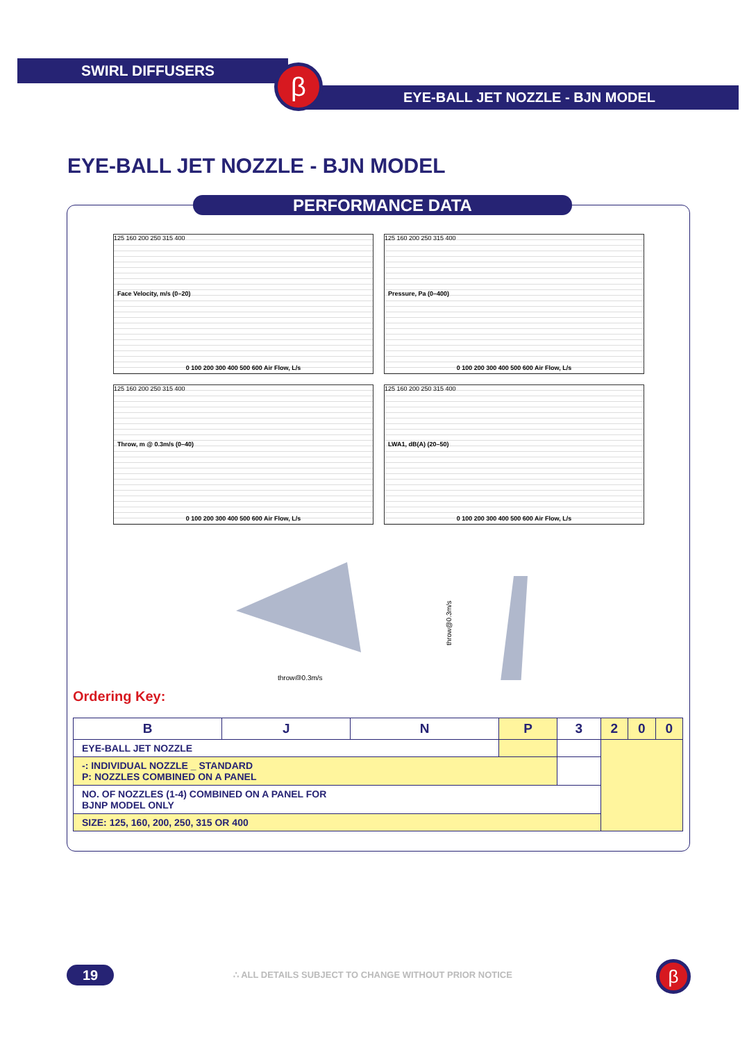SWIRL DIFFUSERS
EYE-BALL JET NOZZLE - BJN MODEL
β
EYE-BALL JET NOZZLE - BJN MODEL
PERFORMANCE DATA
Face Velocity, m/s (0–20)
125 160 200 250 315 400
0 100 200 300 400 500 600 Air Flow, L/s
Pressure, Pa (0–400)
125 160 200 250 315 400
0 100 200 300 400 500 600 Air Flow, L/s
Throw, m @ 0.3m/s (0–40)
125 160 200 250 315 400
0 100 200 300 400 500 600 Air Flow, L/s
LWA1, dB(A) (20–50)
125 160 200 250 315 400
0 100 200 300 400 500 600 Air Flow, L/s
throw@0.3m/s
throw@0.3m/s
Ordering Key:
| B | J | N | P | 3 | 2 | 0 | 0 |
| EYE-BALL JET NOZZLE | | | | | | | |
| -: INDIVIDUAL NOZZLE _ STANDARD P: NOZZLES COMBINED ON A PANEL | | | | | | | |
| NO. OF NOZZLES (1-4) COMBINED ON A PANEL FOR BJNP MODEL ONLY | | | | | | | |
| SIZE: 125, 160, 200, 250, 315 OR 400 | | | | | | | |
19
∴ ALL DETAILS SUBJECT TO CHANGE WITHOUT PRIOR NOTICE
β